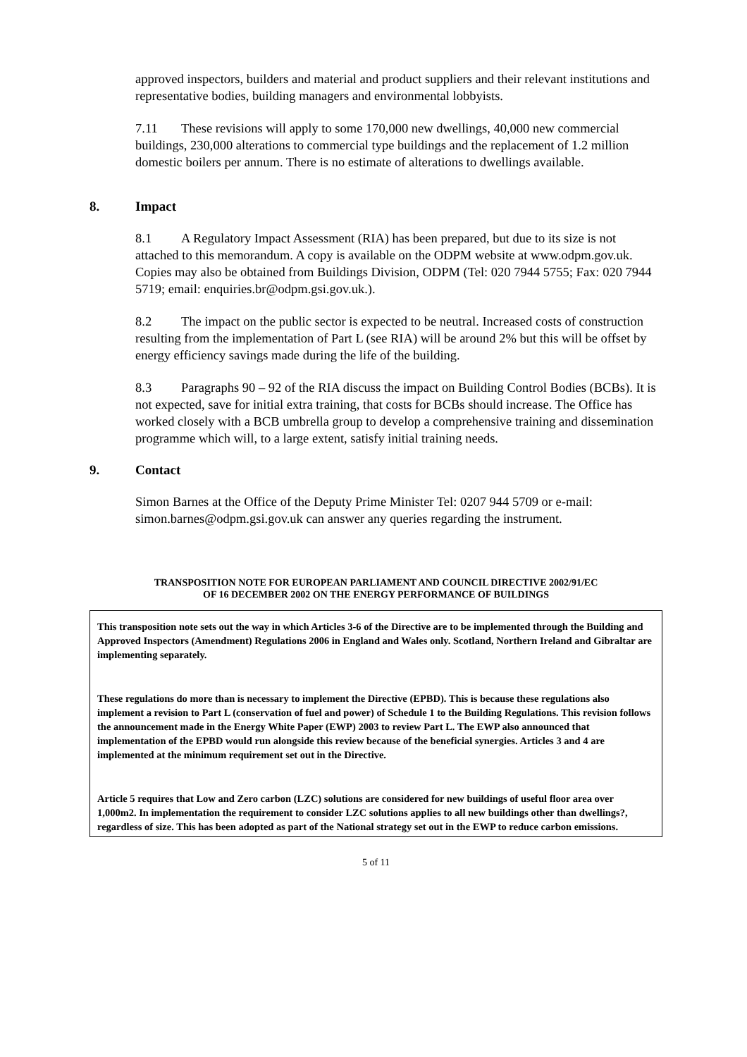approved inspectors, builders and material and product suppliers and their relevant institutions and representative bodies, building managers and environmental lobbyists.
7.11 These revisions will apply to some 170,000 new dwellings, 40,000 new commercial buildings, 230,000 alterations to commercial type buildings and the replacement of 1.2 million domestic boilers per annum. There is no estimate of alterations to dwellings available.
8. Impact
8.1 A Regulatory Impact Assessment (RIA) has been prepared, but due to its size is not attached to this memorandum. A copy is available on the ODPM website at www.odpm.gov.uk. Copies may also be obtained from Buildings Division, ODPM (Tel: 020 7944 5755; Fax: 020 7944 5719; email: enquiries.br@odpm.gsi.gov.uk.).
8.2 The impact on the public sector is expected to be neutral. Increased costs of construction resulting from the implementation of Part L (see RIA) will be around 2% but this will be offset by energy efficiency savings made during the life of the building.
8.3 Paragraphs 90 – 92 of the RIA discuss the impact on Building Control Bodies (BCBs). It is not expected, save for initial extra training, that costs for BCBs should increase. The Office has worked closely with a BCB umbrella group to develop a comprehensive training and dissemination programme which will, to a large extent, satisfy initial training needs.
9. Contact
Simon Barnes at the Office of the Deputy Prime Minister Tel: 0207 944 5709 or e-mail: simon.barnes@odpm.gsi.gov.uk can answer any queries regarding the instrument.
TRANSPOSITION NOTE FOR EUROPEAN PARLIAMENT AND COUNCIL DIRECTIVE 2002/91/EC
OF 16 DECEMBER 2002 ON THE ENERGY PERFORMANCE OF BUILDINGS
This transposition note sets out the way in which Articles 3-6 of the Directive are to be implemented through the Building and Approved Inspectors (Amendment) Regulations 2006 in England and Wales only. Scotland, Northern Ireland and Gibraltar are implementing separately.
These regulations do more than is necessary to implement the Directive (EPBD). This is because these regulations also implement a revision to Part L (conservation of fuel and power) of Schedule 1 to the Building Regulations. This revision follows the announcement made in the Energy White Paper (EWP) 2003 to review Part L. The EWP also announced that implementation of the EPBD would run alongside this review because of the beneficial synergies. Articles 3 and 4 are implemented at the minimum requirement set out in the Directive.
Article 5 requires that Low and Zero carbon (LZC) solutions are considered for new buildings of useful floor area over 1,000m2. In implementation the requirement to consider LZC solutions applies to all new buildings other than dwellings?, regardless of size. This has been adopted as part of the National strategy set out in the EWP to reduce carbon emissions.
5 of 11